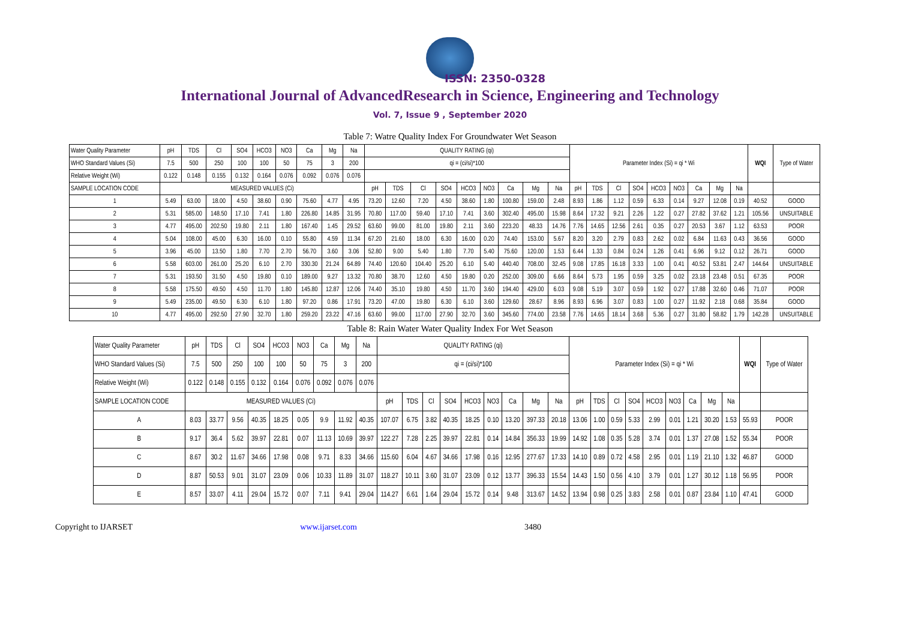ISSN: 2350-0328
International Journal of AdvancedResearch in Science, Engineering and Technology
Vol. 7, Issue 9 , September 2020
Table 7: Watre Quality Index For Groundwater Wet Season
| Water Quality Parameter | pH | TDS | Cl | SO4 | HCO3 | NO3 | Ca | Mg | Na | QUALITY RATING (qi) | | | | | | | | | Parameter Index (Si) = qi * Wi | | | | | | | | | WQI | Type of Water |
| --- | --- | --- | --- | --- | --- | --- | --- | --- | --- | --- | --- | --- | --- | --- | --- | --- | --- | --- | --- | --- | --- | --- | --- | --- | --- | --- | --- | --- | --- |
| WHO Standard Values (Si) | 7.5 | 500 | 250 | 100 | 100 | 50 | 75 | 3 | 200 | qi = (ci/si)*100 | | | | | | | | | | | | | | | | | | | |
| Relative Weight (Wi) | 0.122 | 0.148 | 0.155 | 0.132 | 0.164 | 0.076 | 0.092 | 0.076 | 0.076 | | | | | | | | | | | | | | | | | | | | |
| SAMPLE LOCATION CODE | MEASURED VALUES (Ci) | | | | | | | | | pH | TDS | Cl | SO4 | HCO3 | NO3 | Ca | Mg | Na | pH | TDS | Cl | SO4 | HCO3 | NO3 | Ca | Mg | Na | | |
| 1 | 5.49 | 63.00 | 18.00 | 4.50 | 38.60 | 0.90 | 75.60 | 4.77 | 4.95 | 73.20 | 12.60 | 7.20 | 4.50 | 38.60 | 1.80 | 100.80 | 159.00 | 2.48 | 8.93 | 1.86 | 1.12 | 0.59 | 6.33 | 0.14 | 9.27 | 12.08 | 0.19 | 40.52 | GOOD |
| 2 | 5.31 | 585.00 | 148.50 | 17.10 | 7.41 | 1.80 | 226.80 | 14.85 | 31.95 | 70.80 | 117.00 | 59.40 | 17.10 | 7.41 | 3.60 | 302.40 | 495.00 | 15.98 | 8.64 | 17.32 | 9.21 | 2.26 | 1.22 | 0.27 | 27.82 | 37.62 | 1.21 | 105.56 | UNSUITABLE |
| 3 | 4.77 | 495.00 | 202.50 | 19.80 | 2.11 | 1.80 | 167.40 | 1.45 | 29.52 | 63.60 | 99.00 | 81.00 | 19.80 | 2.11 | 3.60 | 223.20 | 48.33 | 14.76 | 7.76 | 14.65 | 12.56 | 2.61 | 0.35 | 0.27 | 20.53 | 3.67 | 1.12 | 63.53 | POOR |
| 4 | 5.04 | 108.00 | 45.00 | 6.30 | 16.00 | 0.10 | 55.80 | 4.59 | 11.34 | 67.20 | 21.60 | 18.00 | 6.30 | 16.00 | 0.20 | 74.40 | 153.00 | 5.67 | 8.20 | 3.20 | 2.79 | 0.83 | 2.62 | 0.02 | 6.84 | 11.63 | 0.43 | 36.56 | GOOD |
| 5 | 3.96 | 45.00 | 13.50 | 1.80 | 7.70 | 2.70 | 56.70 | 3.60 | 3.06 | 52.80 | 9.00 | 5.40 | 1.80 | 7.70 | 5.40 | 75.60 | 120.00 | 1.53 | 6.44 | 1.33 | 0.84 | 0.24 | 1.26 | 0.41 | 6.96 | 9.12 | 0.12 | 26.71 | GOOD |
| 6 | 5.58 | 603.00 | 261.00 | 25.20 | 6.10 | 2.70 | 330.30 | 21.24 | 64.89 | 74.40 | 120.60 | 104.40 | 25.20 | 6.10 | 5.40 | 440.40 | 708.00 | 32.45 | 9.08 | 17.85 | 16.18 | 3.33 | 1.00 | 0.41 | 40.52 | 53.81 | 2.47 | 144.64 | UNSUITABLE |
| 7 | 5.31 | 193.50 | 31.50 | 4.50 | 19.80 | 0.10 | 189.00 | 9.27 | 13.32 | 70.80 | 38.70 | 12.60 | 4.50 | 19.80 | 0.20 | 252.00 | 309.00 | 6.66 | 8.64 | 5.73 | 1.95 | 0.59 | 3.25 | 0.02 | 23.18 | 23.48 | 0.51 | 67.35 | POOR |
| 8 | 5.58 | 175.50 | 49.50 | 4.50 | 11.70 | 1.80 | 145.80 | 12.87 | 12.06 | 74.40 | 35.10 | 19.80 | 4.50 | 11.70 | 3.60 | 194.40 | 429.00 | 6.03 | 9.08 | 5.19 | 3.07 | 0.59 | 1.92 | 0.27 | 17.88 | 32.60 | 0.46 | 71.07 | POOR |
| 9 | 5.49 | 235.00 | 49.50 | 6.30 | 6.10 | 1.80 | 97.20 | 0.86 | 17.91 | 73.20 | 47.00 | 19.80 | 6.30 | 6.10 | 3.60 | 129.60 | 28.67 | 8.96 | 8.93 | 6.96 | 3.07 | 0.83 | 1.00 | 0.27 | 11.92 | 2.18 | 0.68 | 35.84 | GOOD |
| 10 | 4.77 | 495.00 | 292.50 | 27.90 | 32.70 | 1.80 | 259.20 | 23.22 | 47.16 | 63.60 | 99.00 | 117.00 | 27.90 | 32.70 | 3.60 | 345.60 | 774.00 | 23.58 | 7.76 | 14.65 | 18.14 | 3.68 | 5.36 | 0.27 | 31.80 | 58.82 | 1.79 | 142.28 | UNSUITABLE |
Table 8: Rain Water Water Quality Index For Wet Season
| Water Quality Parameter | pH | TDS | Cl | SO4 | HCO3 | NO3 | Ca | Mg | Na | QUALITY RATING (qi) | | | | | | | | | Parameter Index (Si) = qi * Wi | | | | | | | | | WQI | Type of Water |
| --- | --- | --- | --- | --- | --- | --- | --- | --- | --- | --- | --- | --- | --- | --- | --- | --- | --- | --- | --- | --- | --- | --- | --- | --- | --- | --- | --- | --- | --- |
| WHO Standard Values (Si) | 7.5 | 500 | 250 | 100 | 100 | 50 | 75 | 3 | 200 | qi = (ci/si)*100 | | | | | | | | | | | | | | | | | | | |
| Relative Weight (Wi) | 0.122 | 0.148 | 0.155 | 0.132 | 0.164 | 0.076 | 0.092 | 0.076 | 0.076 | | | | | | | | | | | | | | | | | | | | |
| SAMPLE LOCATION CODE | MEASURED VALUES (Ci) | | | | | | | | | pH | TDS | Cl | SO4 | HCO3 | NO3 | Ca | Mg | Na | pH | TDS | Cl | SO4 | HCO3 | NO3 | Ca | Mg | Na | | |
| A | 8.03 | 33.77 | 9.56 | 40.35 | 18.25 | 0.05 | 9.9 | 11.92 | 40.35 | 107.07 | 6.75 | 3.82 | 40.35 | 18.25 | 0.10 | 13.20 | 397.33 | 20.18 | 13.06 | 1.00 | 0.59 | 5.33 | 2.99 | 0.01 | 1.21 | 30.20 | 1.53 | 55.93 | POOR |
| B | 9.17 | 36.4 | 5.62 | 39.97 | 22.81 | 0.07 | 11.13 | 10.69 | 39.97 | 122.27 | 7.28 | 2.25 | 39.97 | 22.81 | 0.14 | 14.84 | 356.33 | 19.99 | 14.92 | 1.08 | 0.35 | 5.28 | 3.74 | 0.01 | 1.37 | 27.08 | 1.52 | 55.34 | POOR |
| C | 8.67 | 30.2 | 11.67 | 34.66 | 17.98 | 0.08 | 9.71 | 8.33 | 34.66 | 115.60 | 6.04 | 4.67 | 34.66 | 17.98 | 0.16 | 12.95 | 277.67 | 17.33 | 14.10 | 0.89 | 0.72 | 4.58 | 2.95 | 0.01 | 1.19 | 21.10 | 1.32 | 46.87 | GOOD |
| D | 8.87 | 50.53 | 9.01 | 31.07 | 23.09 | 0.06 | 10.33 | 11.89 | 31.07 | 118.27 | 10.11 | 3.60 | 31.07 | 23.09 | 0.12 | 13.77 | 396.33 | 15.54 | 14.43 | 1.50 | 0.56 | 4.10 | 3.79 | 0.01 | 1.27 | 30.12 | 1.18 | 56.95 | POOR |
| E | 8.57 | 33.07 | 4.11 | 29.04 | 15.72 | 0.07 | 7.11 | 9.41 | 29.04 | 114.27 | 6.61 | 1.64 | 29.04 | 15.72 | 0.14 | 9.48 | 313.67 | 14.52 | 13.94 | 0.98 | 0.25 | 3.83 | 2.58 | 0.01 | 0.87 | 23.84 | 1.10 | 47.41 | GOOD |
Copyright to IJARSET www.ijarset.com 3480